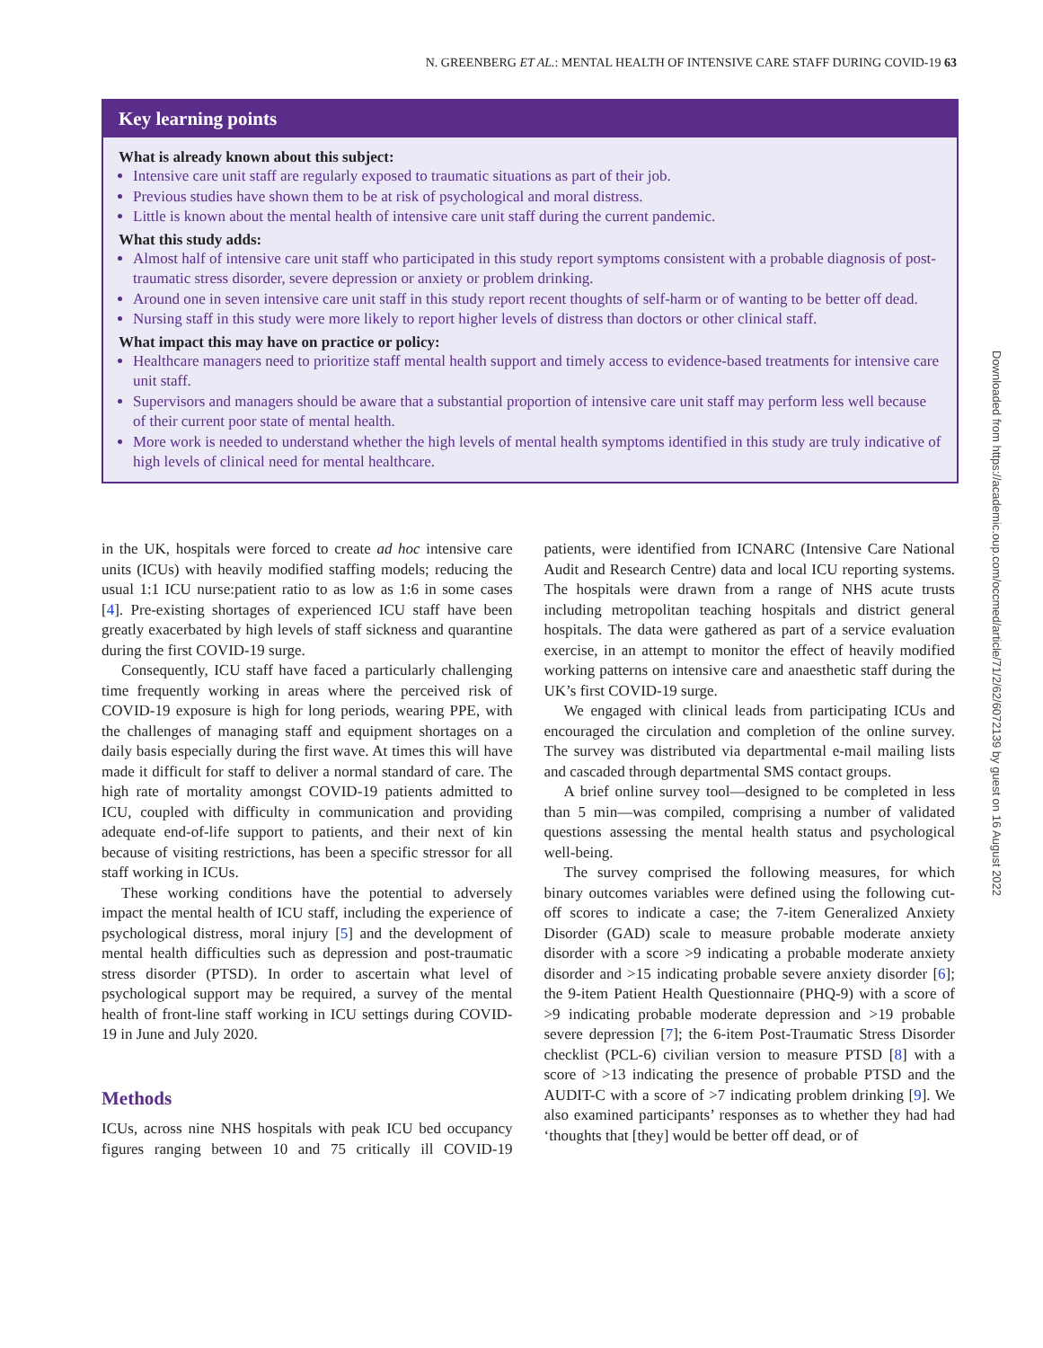N. GREENBERG ET AL.: MENTAL HEALTH OF INTENSIVE CARE STAFF DURING COVID-19 63
Key learning points
What is already known about this subject:
Intensive care unit staff are regularly exposed to traumatic situations as part of their job.
Previous studies have shown them to be at risk of psychological and moral distress.
Little is known about the mental health of intensive care unit staff during the current pandemic.
What this study adds:
Almost half of intensive care unit staff who participated in this study report symptoms consistent with a probable diagnosis of post-traumatic stress disorder, severe depression or anxiety or problem drinking.
Around one in seven intensive care unit staff in this study report recent thoughts of self-harm or of wanting to be better off dead.
Nursing staff in this study were more likely to report higher levels of distress than doctors or other clinical staff.
What impact this may have on practice or policy:
Healthcare managers need to prioritize staff mental health support and timely access to evidence-based treatments for intensive care unit staff.
Supervisors and managers should be aware that a substantial proportion of intensive care unit staff may perform less well because of their current poor state of mental health.
More work is needed to understand whether the high levels of mental health symptoms identified in this study are truly indicative of high levels of clinical need for mental healthcare.
in the UK, hospitals were forced to create ad hoc intensive care units (ICUs) with heavily modified staffing models; reducing the usual 1:1 ICU nurse:patient ratio to as low as 1:6 in some cases [4]. Pre-existing shortages of experienced ICU staff have been greatly exacerbated by high levels of staff sickness and quarantine during the first COVID-19 surge.
Consequently, ICU staff have faced a particularly challenging time frequently working in areas where the perceived risk of COVID-19 exposure is high for long periods, wearing PPE, with the challenges of managing staff and equipment shortages on a daily basis especially during the first wave. At times this will have made it difficult for staff to deliver a normal standard of care. The high rate of mortality amongst COVID-19 patients admitted to ICU, coupled with difficulty in communication and providing adequate end-of-life support to patients, and their next of kin because of visiting restrictions, has been a specific stressor for all staff working in ICUs.
These working conditions have the potential to adversely impact the mental health of ICU staff, including the experience of psychological distress, moral injury [5] and the development of mental health difficulties such as depression and post-traumatic stress disorder (PTSD). In order to ascertain what level of psychological support may be required, a survey of the mental health of front-line staff working in ICU settings during COVID-19 in June and July 2020.
Methods
ICUs, across nine NHS hospitals with peak ICU bed occupancy figures ranging between 10 and 75 critically ill COVID-19 patients, were identified from ICNARC (Intensive Care National Audit and Research Centre) data and local ICU reporting systems. The hospitals were drawn from a range of NHS acute trusts including metropolitan teaching hospitals and district general hospitals. The data were gathered as part of a service evaluation exercise, in an attempt to monitor the effect of heavily modified working patterns on intensive care and anaesthetic staff during the UK’s first COVID-19 surge.
We engaged with clinical leads from participating ICUs and encouraged the circulation and completion of the online survey. The survey was distributed via departmental e-mail mailing lists and cascaded through departmental SMS contact groups.
A brief online survey tool—designed to be completed in less than 5 min—was compiled, comprising a number of validated questions assessing the mental health status and psychological well-being.
The survey comprised the following measures, for which binary outcomes variables were defined using the following cut-off scores to indicate a case; the 7-item Generalized Anxiety Disorder (GAD) scale to measure probable moderate anxiety disorder with a score >9 indicating a probable moderate anxiety disorder and >15 indicating probable severe anxiety disorder [6]; the 9-item Patient Health Questionnaire (PHQ-9) with a score of >9 indicating probable moderate depression and >19 probable severe depression [7]; the 6-item Post-Traumatic Stress Disorder checklist (PCL-6) civilian version to measure PTSD [8] with a score of >13 indicating the presence of probable PTSD and the AUDIT-C with a score of >7 indicating problem drinking [9]. We also examined participants’ responses as to whether they had had ‘thoughts that [they] would be better off dead, or of
Downloaded from https://academic.oup.com/occmed/article/71/2/62/6072139 by guest on 16 August 2022